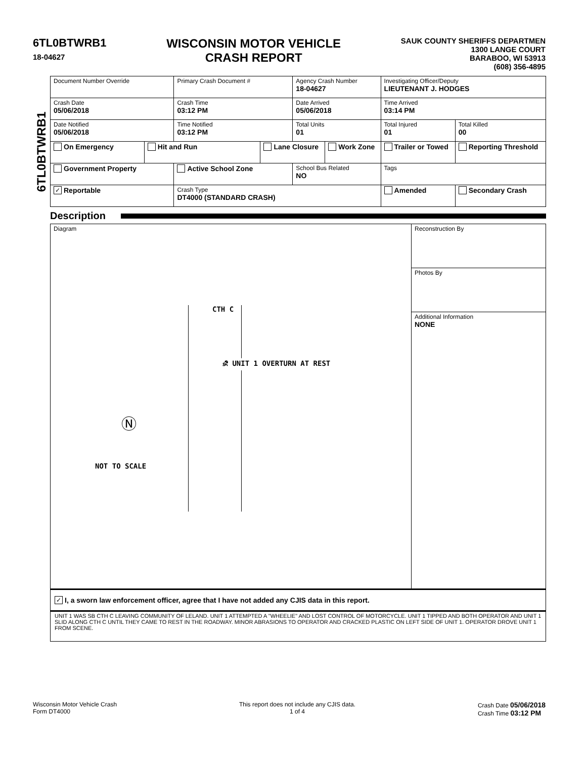6TL0BTWRB1
18-04627
WISCONSIN MOTOR VEHICLE
CRASH REPORT
SAUK COUNTY SHERIFFS DEPARTMEN
1300 LANGE COURT
BARABOO, WI 53913
(608) 356-4895
6TL0BTWRB1
| Document Number Override | | Primary Crash Document # | | Agency Crash Number 18-04627 | | Investigating Officer/Deputy LIEUTENANT J. HODGES | | |
| Crash Date 05/06/2018 | | Crash Time 03:12 PM | | Date Arrived 05/06/2018 | | Time Arrived 03:14 PM | | |
| Date Notified 05/06/2018 | | Time Notified 03:12 PM | | Total Units 01 | | Total Injured 01 | Total Killed 00 | |
| On Emergency | Hit and Run | | Lane Closure | | Work Zone | Trailer or Towed | | Reporting Threshold |
| Government Property | | Active School Zone | | School Bus Related NO | | Tags | | |
| ✓ Reportable | | Crash Type DT4000 (STANDARD CRASH) | | | | Amended | | Secondary Crash |
Description
Diagram
CTH C
⛐ UNIT 1 OVERTURN AT REST
Ⓝ
NOT TO SCALE
Reconstruction By
Photos By
Additional Information
NONE
✓ I, a sworn law enforcement officer, agree that I have not added any CJIS data in this report.
UNIT 1 WAS SB CTH C LEAVING COMMUNITY OF LELAND. UNIT 1 ATTEMPTED A "WHEELIE" AND LOST CONTROL OF MOTORCYCLE. UNIT 1 TIPPED AND BOTH OPERATOR AND UNIT 1 SLID ALONG CTH C UNTIL THEY CAME TO REST IN THE ROADWAY. MINOR ABRASIONS TO OPERATOR AND CRACKED PLASTIC ON LEFT SIDE OF UNIT 1. OPERATOR DROVE UNIT 1 FROM SCENE.
Wisconsin Motor Vehicle Crash
Form DT4000
This report does not include any CJIS data.
1 of 4
Crash Date 05/06/2018
Crash Time 03:12 PM